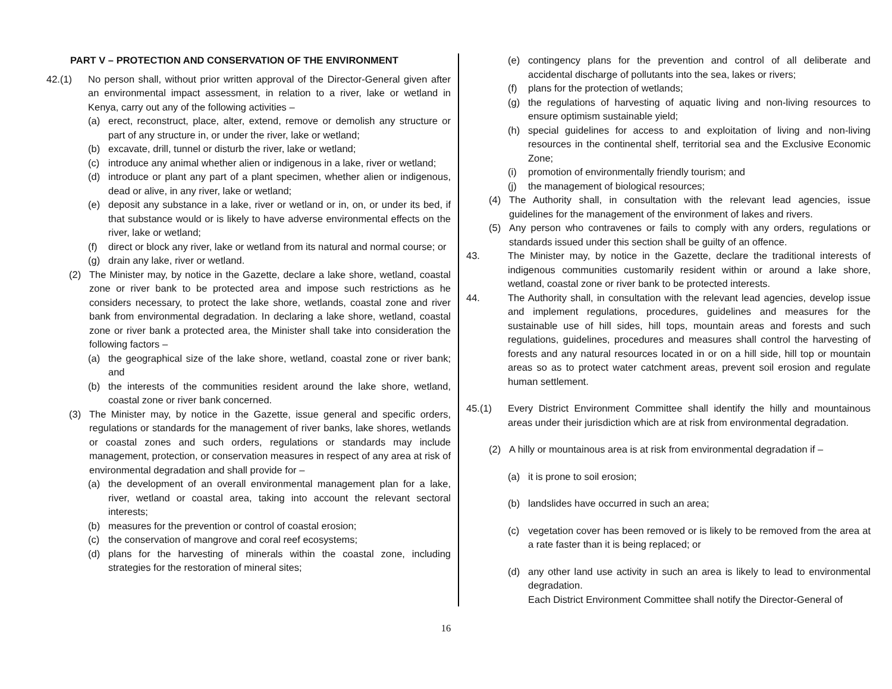PART V – PROTECTION AND CONSERVATION OF THE ENVIRONMENT
42.(1) No person shall, without prior written approval of the Director-General given after an environmental impact assessment, in relation to a river, lake or wetland in Kenya, carry out any of the following activities –
(a) erect, reconstruct, place, alter, extend, remove or demolish any structure or part of any structure in, or under the river, lake or wetland;
(b) excavate, drill, tunnel or disturb the river, lake or wetland;
(c) introduce any animal whether alien or indigenous in a lake, river or wetland;
(d) introduce or plant any part of a plant specimen, whether alien or indigenous, dead or alive, in any river, lake or wetland;
(e) deposit any substance in a lake, river or wetland or in, on, or under its bed, if that substance would or is likely to have adverse environmental effects on the river, lake or wetland;
(f) direct or block any river, lake or wetland from its natural and normal course; or
(g) drain any lake, river or wetland.
(2) The Minister may, by notice in the Gazette, declare a lake shore, wetland, coastal zone or river bank to be protected area and impose such restrictions as he considers necessary, to protect the lake shore, wetlands, coastal zone and river bank from environmental degradation. In declaring a lake shore, wetland, coastal zone or river bank a protected area, the Minister shall take into consideration the following factors –
(a) the geographical size of the lake shore, wetland, coastal zone or river bank; and
(b) the interests of the communities resident around the lake shore, wetland, coastal zone or river bank concerned.
(3) The Minister may, by notice in the Gazette, issue general and specific orders, regulations or standards for the management of river banks, lake shores, wetlands or coastal zones and such orders, regulations or standards may include management, protection, or conservation measures in respect of any area at risk of environmental degradation and shall provide for –
(a) the development of an overall environmental management plan for a lake, river, wetland or coastal area, taking into account the relevant sectoral interests;
(b) measures for the prevention or control of coastal erosion;
(c) the conservation of mangrove and coral reef ecosystems;
(d) plans for the harvesting of minerals within the coastal zone, including strategies for the restoration of mineral sites;
(e) contingency plans for the prevention and control of all deliberate and accidental discharge of pollutants into the sea, lakes or rivers;
(f) plans for the protection of wetlands;
(g) the regulations of harvesting of aquatic living and non-living resources to ensure optimism sustainable yield;
(h) special guidelines for access to and exploitation of living and non-living resources in the continental shelf, territorial sea and the Exclusive Economic Zone;
(i) promotion of environmentally friendly tourism; and
(j) the management of biological resources;
(4) The Authority shall, in consultation with the relevant lead agencies, issue guidelines for the management of the environment of lakes and rivers.
(5) Any person who contravenes or fails to comply with any orders, regulations or standards issued under this section shall be guilty of an offence.
43. The Minister may, by notice in the Gazette, declare the traditional interests of indigenous communities customarily resident within or around a lake shore, wetland, coastal zone or river bank to be protected interests.
44. The Authority shall, in consultation with the relevant lead agencies, develop issue and implement regulations, procedures, guidelines and measures for the sustainable use of hill sides, hill tops, mountain areas and forests and such regulations, guidelines, procedures and measures shall control the harvesting of forests and any natural resources located in or on a hill side, hill top or mountain areas so as to protect water catchment areas, prevent soil erosion and regulate human settlement.
45.(1) Every District Environment Committee shall identify the hilly and mountainous areas under their jurisdiction which are at risk from environmental degradation.
(2) A hilly or mountainous area is at risk from environmental degradation if –
(a) it is prone to soil erosion;
(b) landslides have occurred in such an area;
(c) vegetation cover has been removed or is likely to be removed from the area at a rate faster than it is being replaced; or
(d) any other land use activity in such an area is likely to lead to environmental degradation.
Each District Environment Committee shall notify the Director-General of
16